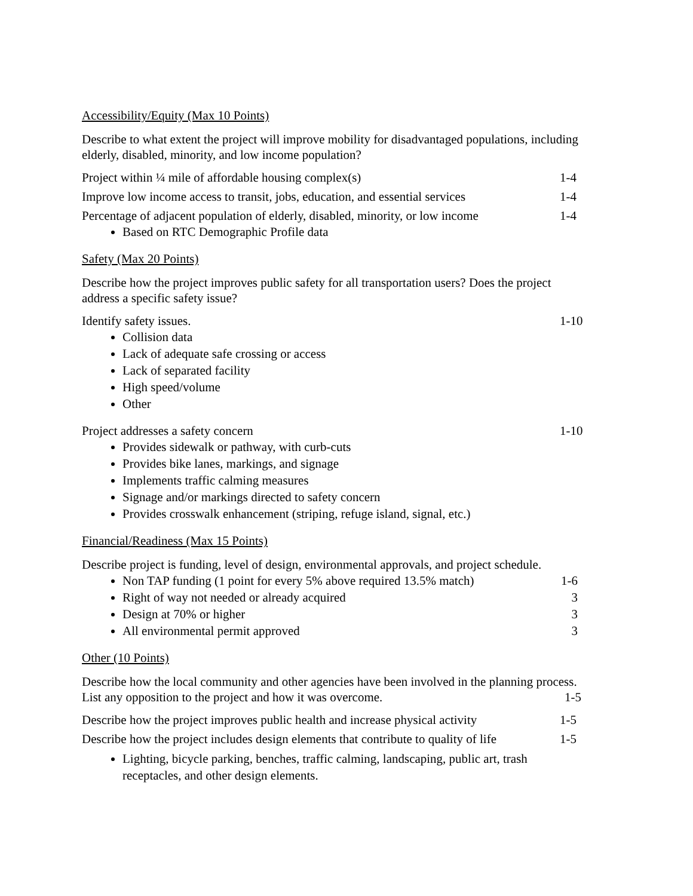Accessibility/Equity (Max 10 Points)
Describe to what extent the project will improve mobility for disadvantaged populations, including elderly, disabled, minority, and low income population?
Project within ¼ mile of affordable housing complex(s) 1-4
Improve low income access to transit, jobs, education, and essential services 1-4
Percentage of adjacent population of elderly, disabled, minority, or low income 1-4
Based on RTC Demographic Profile data
Safety (Max 20 Points)
Describe how the project improves public safety for all transportation users? Does the project address a specific safety issue?
Identify safety issues. 1-10
Collision data
Lack of adequate safe crossing or access
Lack of separated facility
High speed/volume
Other
Project addresses a safety concern 1-10
Provides sidewalk or pathway, with curb-cuts
Provides bike lanes, markings, and signage
Implements traffic calming measures
Signage and/or markings directed to safety concern
Provides crosswalk enhancement (striping, refuge island, signal, etc.)
Financial/Readiness (Max 15 Points)
Describe project is funding, level of design, environmental approvals, and project schedule.
Non TAP funding (1 point for every 5% above required 13.5% match) 1-6
Right of way not needed or already acquired 3
Design at 70% or higher 3
All environmental permit approved 3
Other (10 Points)
Describe how the local community and other agencies have been involved in the planning process. List any opposition to the project and how it was overcome. 1-5
Describe how the project improves public health and increase physical activity 1-5
Describe how the project includes design elements that contribute to quality of life 1-5
Lighting, bicycle parking, benches, traffic calming, landscaping, public art, trash receptacles, and other design elements.